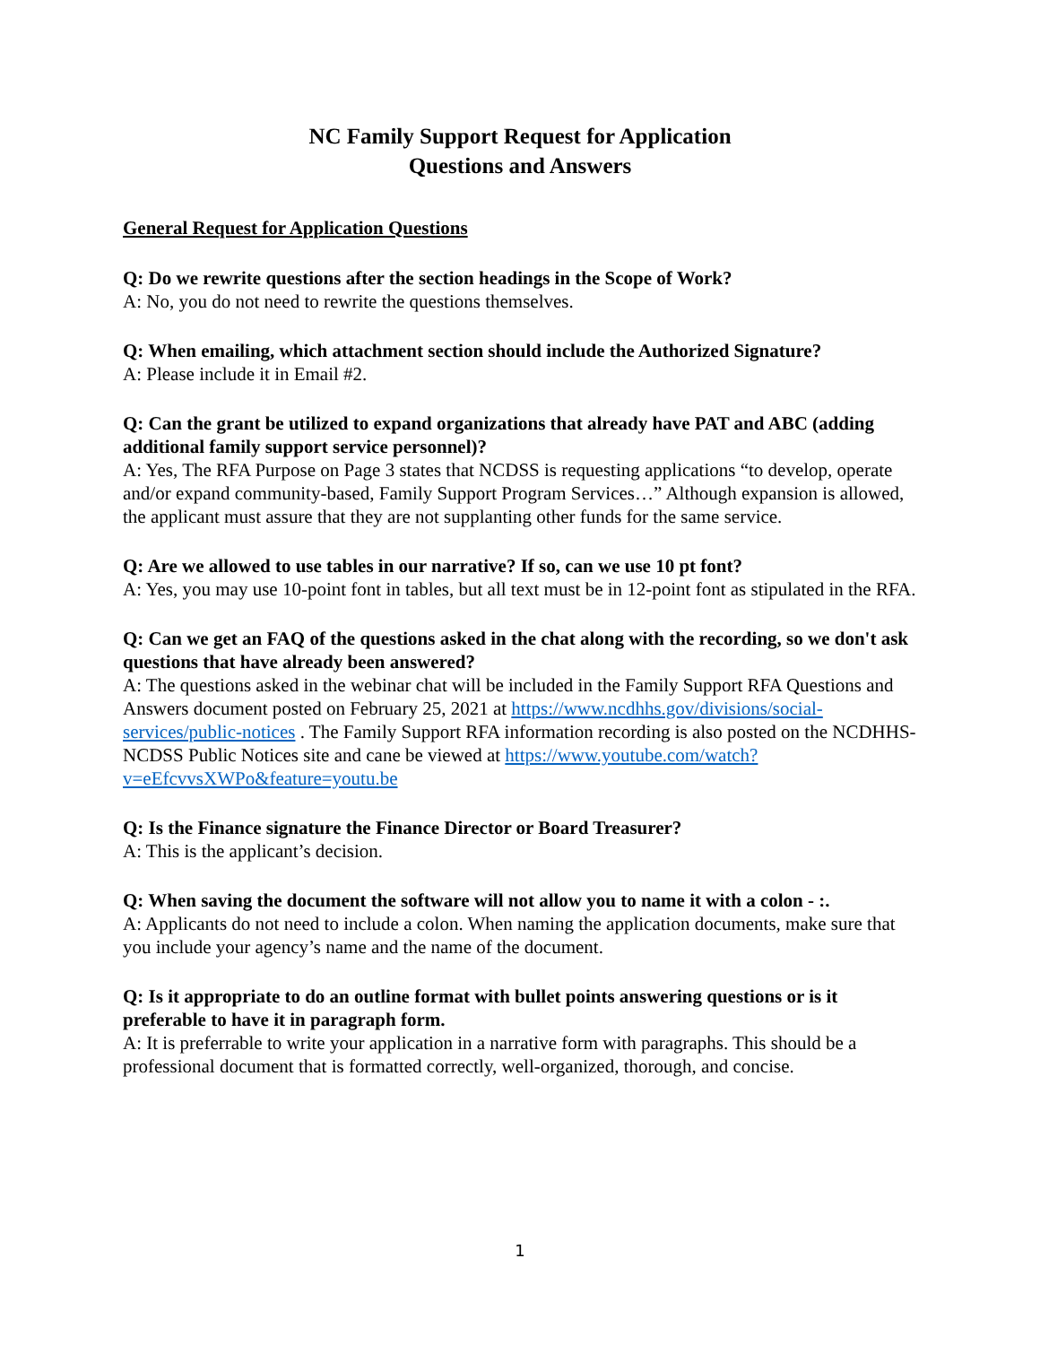NC Family Support Request for Application
Questions and Answers
General Request for Application Questions
Q: Do we rewrite questions after the section headings in the Scope of Work?
A: No, you do not need to rewrite the questions themselves.
Q: When emailing, which attachment section should include the Authorized Signature?
A: Please include it in Email #2.
Q: Can the grant be utilized to expand organizations that already have PAT and ABC (adding additional family support service personnel)?
A: Yes, The RFA Purpose on Page 3 states that NCDSS is requesting applications “to develop, operate and/or expand community-based, Family Support Program Services…” Although expansion is allowed, the applicant must assure that they are not supplanting other funds for the same service.
Q: Are we allowed to use tables in our narrative? If so, can we use 10 pt font?
A: Yes, you may use 10-point font in tables, but all text must be in 12-point font as stipulated in the RFA.
Q: Can we get an FAQ of the questions asked in the chat along with the recording, so we don't ask questions that have already been answered?
A: The questions asked in the webinar chat will be included in the Family Support RFA Questions and Answers document posted on February 25, 2021 at https://www.ncdhhs.gov/divisions/social-services/public-notices . The Family Support RFA information recording is also posted on the NCDHHS-NCDSS Public Notices site and cane be viewed at https://www.youtube.com/watch?v=eEfcvvsXWPo&feature=youtu.be
Q: Is the Finance signature the Finance Director or Board Treasurer?
A: This is the applicant’s decision.
Q: When saving the document the software will not allow you to name it with a colon - :.
A: Applicants do not need to include a colon. When naming the application documents, make sure that you include your agency’s name and the name of the document.
Q: Is it appropriate to do an outline format with bullet points answering questions or is it preferable to have it in paragraph form.
A: It is preferrable to write your application in a narrative form with paragraphs. This should be a professional document that is formatted correctly, well-organized, thorough, and concise.
1